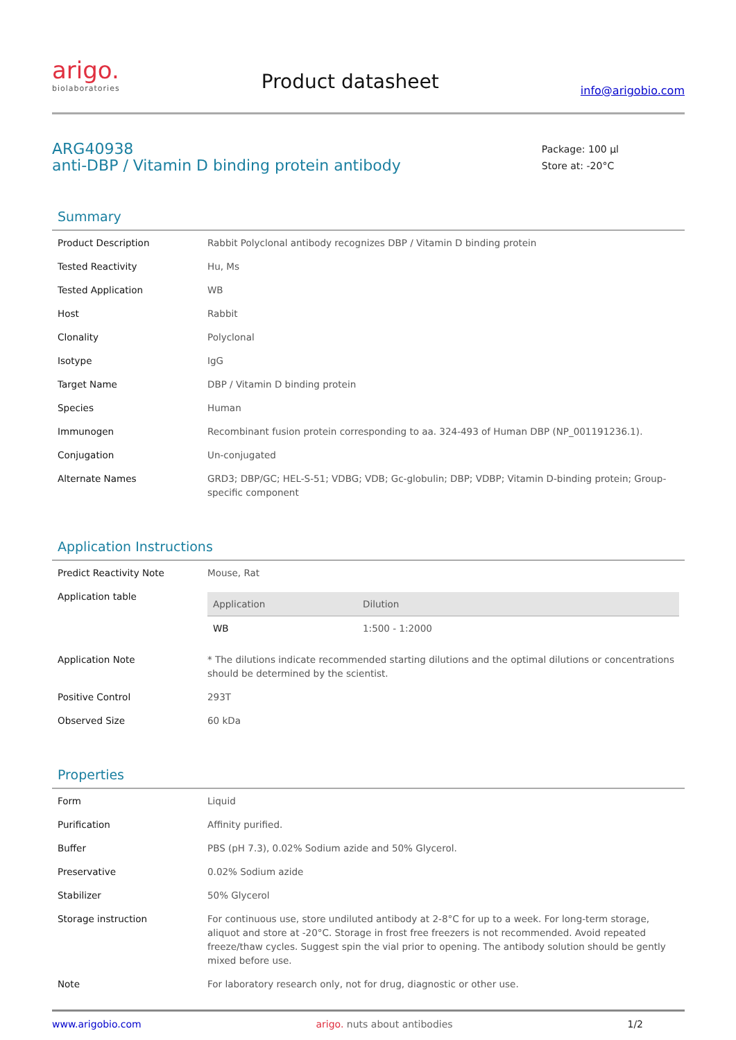arigo.
biolaboratories
Product datasheet
info@arigobio.com
ARG40938
anti-DBP / Vitamin D binding protein antibody
Package: 100 μl
Store at: -20°C
Summary
| Product Description | Rabbit Polyclonal antibody recognizes DBP / Vitamin D binding protein |
| Tested Reactivity | Hu, Ms |
| Tested Application | WB |
| Host | Rabbit |
| Clonality | Polyclonal |
| Isotype | IgG |
| Target Name | DBP / Vitamin D binding protein |
| Species | Human |
| Immunogen | Recombinant fusion protein corresponding to aa. 324-493 of Human DBP (NP_001191236.1). |
| Conjugation | Un-conjugated |
| Alternate Names | GRD3; DBP/GC; HEL-S-51; VDBG; VDB; Gc-globulin; DBP; VDBP; Vitamin D-binding protein; Group-specific component |
Application Instructions
| Predict Reactivity Note | Mouse, Rat |
| Application table | / Application / Dilution / / --- / --- / / WB / 1:500 - 1:2000 / |
| Application Note | * The dilutions indicate recommended starting dilutions and the optimal dilutions or concentrations should be determined by the scientist. |
| Positive Control | 293T |
| Observed Size | 60 kDa |
Properties
| Form | Liquid |
| Purification | Affinity purified. |
| Buffer | PBS (pH 7.3), 0.02% Sodium azide and 50% Glycerol. |
| Preservative | 0.02% Sodium azide |
| Stabilizer | 50% Glycerol |
| Storage instruction | For continuous use, store undiluted antibody at 2-8°C for up to a week. For long-term storage, aliquot and store at -20°C. Storage in frost free freezers is not recommended. Avoid repeated freeze/thaw cycles. Suggest spin the vial prior to opening. The antibody solution should be gently mixed before use. |
| Note | For laboratory research only, not for drug, diagnostic or other use. |
www.arigobio.com arigo. nuts about antibodies 1/2